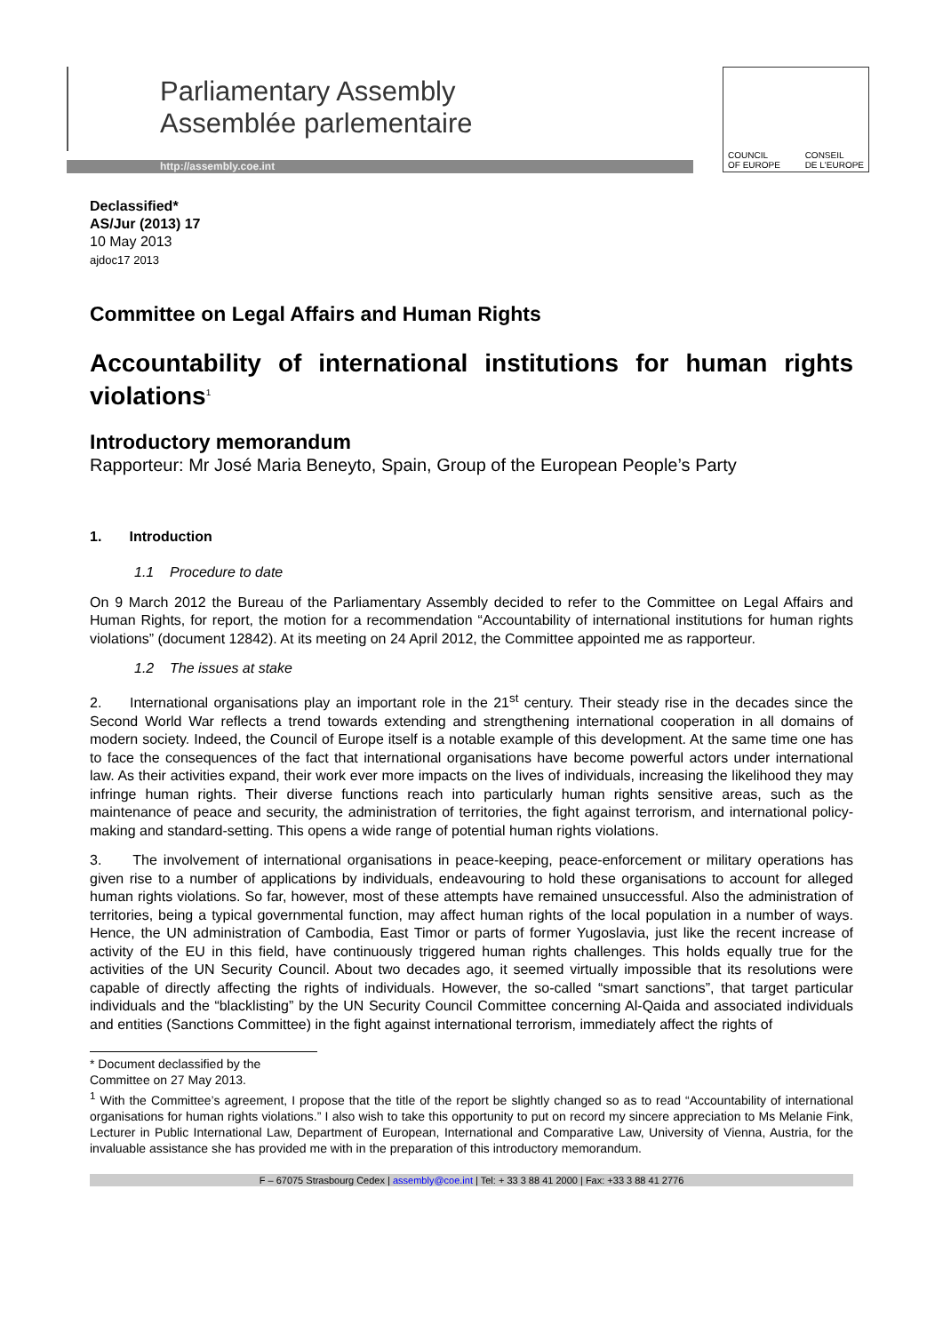Parliamentary Assembly
Assemblée parlementaire
http://assembly.coe.int
COUNCIL
OF EUROPE CONSEIL
DE L'EUROPE
Declassified*
AS/Jur (2013) 17
10 May 2013
ajdoc17 2013
Committee on Legal Affairs and Human Rights
Accountability of international institutions for human rights violations<sup>1</sup>
Introductory memorandum
Rapporteur: Mr José Maria Beneyto, Spain, Group of the European People’s Party
1. Introduction
1.1 Procedure to date
On 9 March 2012 the Bureau of the Parliamentary Assembly decided to refer to the Committee on Legal Affairs and Human Rights, for report, the motion for a recommendation “Accountability of international institutions for human rights violations” (document 12842). At its meeting on 24 April 2012, the Committee appointed me as rapporteur.
1.2 The issues at stake
2. International organisations play an important role in the 21<sup>st</sup> century. Their steady rise in the decades since the Second World War reflects a trend towards extending and strengthening international cooperation in all domains of modern society. Indeed, the Council of Europe itself is a notable example of this development. At the same time one has to face the consequences of the fact that international organisations have become powerful actors under international law. As their activities expand, their work ever more impacts on the lives of individuals, increasing the likelihood they may infringe human rights. Their diverse functions reach into particularly human rights sensitive areas, such as the maintenance of peace and security, the administration of territories, the fight against terrorism, and international policy-making and standard-setting. This opens a wide range of potential human rights violations.
3. The involvement of international organisations in peace-keeping, peace-enforcement or military operations has given rise to a number of applications by individuals, endeavouring to hold these organisations to account for alleged human rights violations. So far, however, most of these attempts have remained unsuccessful. Also the administration of territories, being a typical governmental function, may affect human rights of the local population in a number of ways. Hence, the UN administration of Cambodia, East Timor or parts of former Yugoslavia, just like the recent increase of activity of the EU in this field, have continuously triggered human rights challenges. This holds equally true for the activities of the UN Security Council. About two decades ago, it seemed virtually impossible that its resolutions were capable of directly affecting the rights of individuals. However, the so-called “smart sanctions”, that target particular individuals and the “blacklisting” by the UN Security Council Committee concerning Al-Qaida and associated individuals and entities (Sanctions Committee) in the fight against international terrorism, immediately affect the rights of
* Document declassified by the Committee on 27 May 2013.
<sup>1</sup> With the Committee’s agreement, I propose that the title of the report be slightly changed so as to read “Accountability of international organisations for human rights violations.” I also wish to take this opportunity to put on record my sincere appreciation to Ms Melanie Fink, Lecturer in Public International Law, Department of European, International and Comparative Law, University of Vienna, Austria, for the invaluable assistance she has provided me with in the preparation of this introductory memorandum.
F – 67075 Strasbourg Cedex | assembly@coe.int | Tel: + 33 3 88 41 2000 | Fax: +33 3 88 41 2776